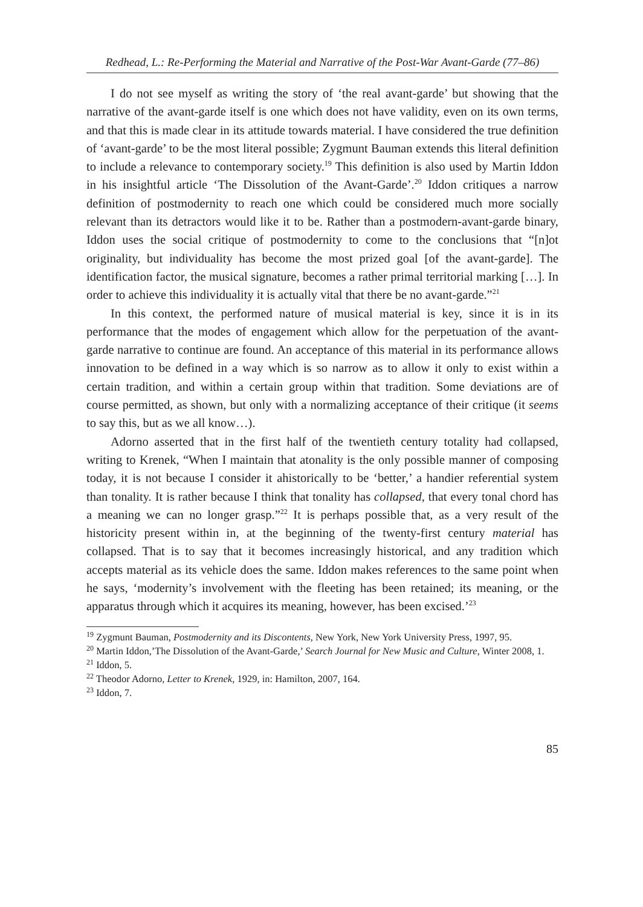Redhead, L.: Re-Performing the Material and Narrative of the Post-War Avant-Garde (77–86)
I do not see myself as writing the story of ‘the real avant-garde’ but showing that the narrative of the avant-garde itself is one which does not have validity, even on its own terms, and that this is made clear in its attitude towards material. I have considered the true definition of ‘avant-garde’ to be the most literal possible; Zygmunt Bauman extends this literal definition to include a relevance to contemporary society.<sup>19</sup> This definition is also used by Martin Iddon in his insightful article ‘The Dissolution of the Avant-Garde’.<sup>20</sup> Iddon critiques a narrow definition of postmodernity to reach one which could be considered much more socially relevant than its detractors would like it to be. Rather than a postmodern-avant-garde binary, Iddon uses the social critique of postmodernity to come to the conclusions that “[n]ot originality, but individuality has become the most prized goal [of the avant-garde]. The identification factor, the musical signature, becomes a rather primal territorial marking […]. In order to achieve this individuality it is actually vital that there be no avant-garde.”<sup>21</sup>
In this context, the performed nature of musical material is key, since it is in its performance that the modes of engagement which allow for the perpetuation of the avant-garde narrative to continue are found. An acceptance of this material in its performance allows innovation to be defined in a way which is so narrow as to allow it only to exist within a certain tradition, and within a certain group within that tradition. Some deviations are of course permitted, as shown, but only with a normalizing acceptance of their critique (it seems to say this, but as we all know…).
Adorno asserted that in the first half of the twentieth century totality had collapsed, writing to Krenek, “When I maintain that atonality is the only possible manner of composing today, it is not because I consider it ahistorically to be ‘better,’ a handier referential system than tonality. It is rather because I think that tonality has collapsed, that every tonal chord has a meaning we can no longer grasp.”<sup>22</sup> It is perhaps possible that, as a very result of the historicity present within in, at the beginning of the twenty-first century material has collapsed. That is to say that it becomes increasingly historical, and any tradition which accepts material as its vehicle does the same. Iddon makes references to the same point when he says, ‘modernity’s involvement with the fleeting has been retained; its meaning, or the apparatus through which it acquires its meaning, however, has been excised.’<sup>23</sup>
<sup>19</sup> Zygmunt Bauman, Postmodernity and its Discontents, New York, New York University Press, 1997, 95.
<sup>20</sup> Martin Iddon,’The Dissolution of the Avant-Garde,’ Search Journal for New Music and Culture, Winter 2008, 1.
<sup>21</sup> Iddon, 5.
<sup>22</sup> Theodor Adorno, Letter to Krenek, 1929, in: Hamilton, 2007, 164.
<sup>23</sup> Iddon, 7.
85